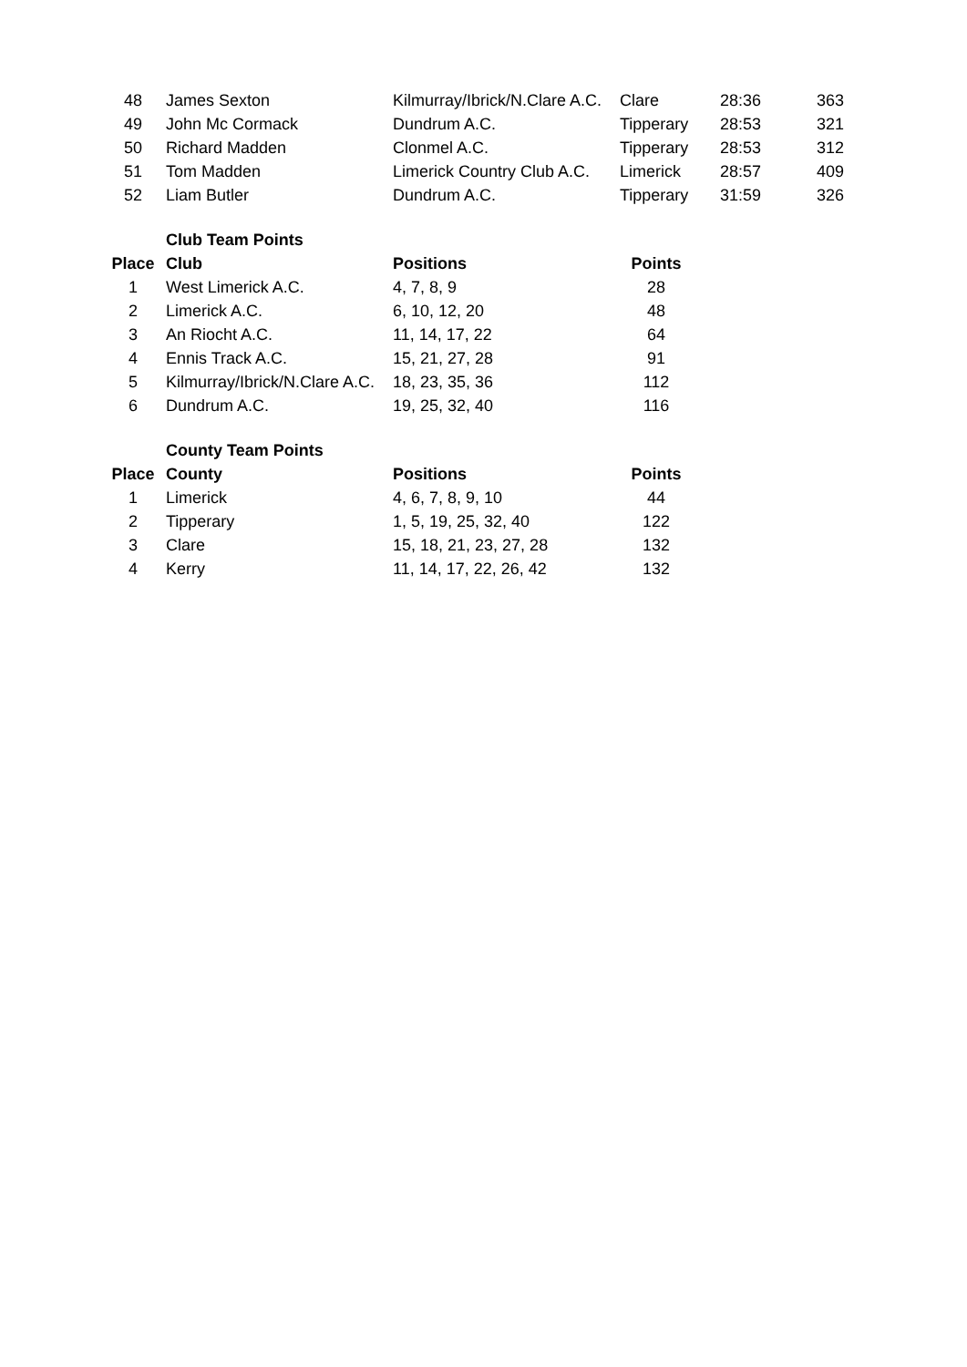| 48 | James Sexton | Kilmurray/Ibrick/N.Clare A.C. | Clare | 28:36 | 363 |
| 49 | John Mc Cormack | Dundrum A.C. | Tipperary | 28:53 | 321 |
| 50 | Richard Madden | Clonmel A.C. | Tipperary | 28:53 | 312 |
| 51 | Tom Madden | Limerick Country Club A.C. | Limerick | 28:57 | 409 |
| 52 | Liam Butler | Dundrum A.C. | Tipperary | 31:59 | 326 |
Club Team Points
| Place | Club | Positions | Points |
| --- | --- | --- | --- |
| 1 | West Limerick A.C. | 4, 7, 8, 9 | 28 |
| 2 | Limerick A.C. | 6, 10, 12, 20 | 48 |
| 3 | An Riocht A.C. | 11, 14, 17, 22 | 64 |
| 4 | Ennis Track A.C. | 15, 21, 27, 28 | 91 |
| 5 | Kilmurray/Ibrick/N.Clare A.C. | 18, 23, 35, 36 | 112 |
| 6 | Dundrum A.C. | 19, 25, 32, 40 | 116 |
County Team Points
| Place | County | Positions | Points |
| --- | --- | --- | --- |
| 1 | Limerick | 4, 6, 7, 8, 9, 10 | 44 |
| 2 | Tipperary | 1, 5, 19, 25, 32, 40 | 122 |
| 3 | Clare | 15, 18, 21, 23, 27, 28 | 132 |
| 4 | Kerry | 11, 14, 17, 22, 26, 42 | 132 |